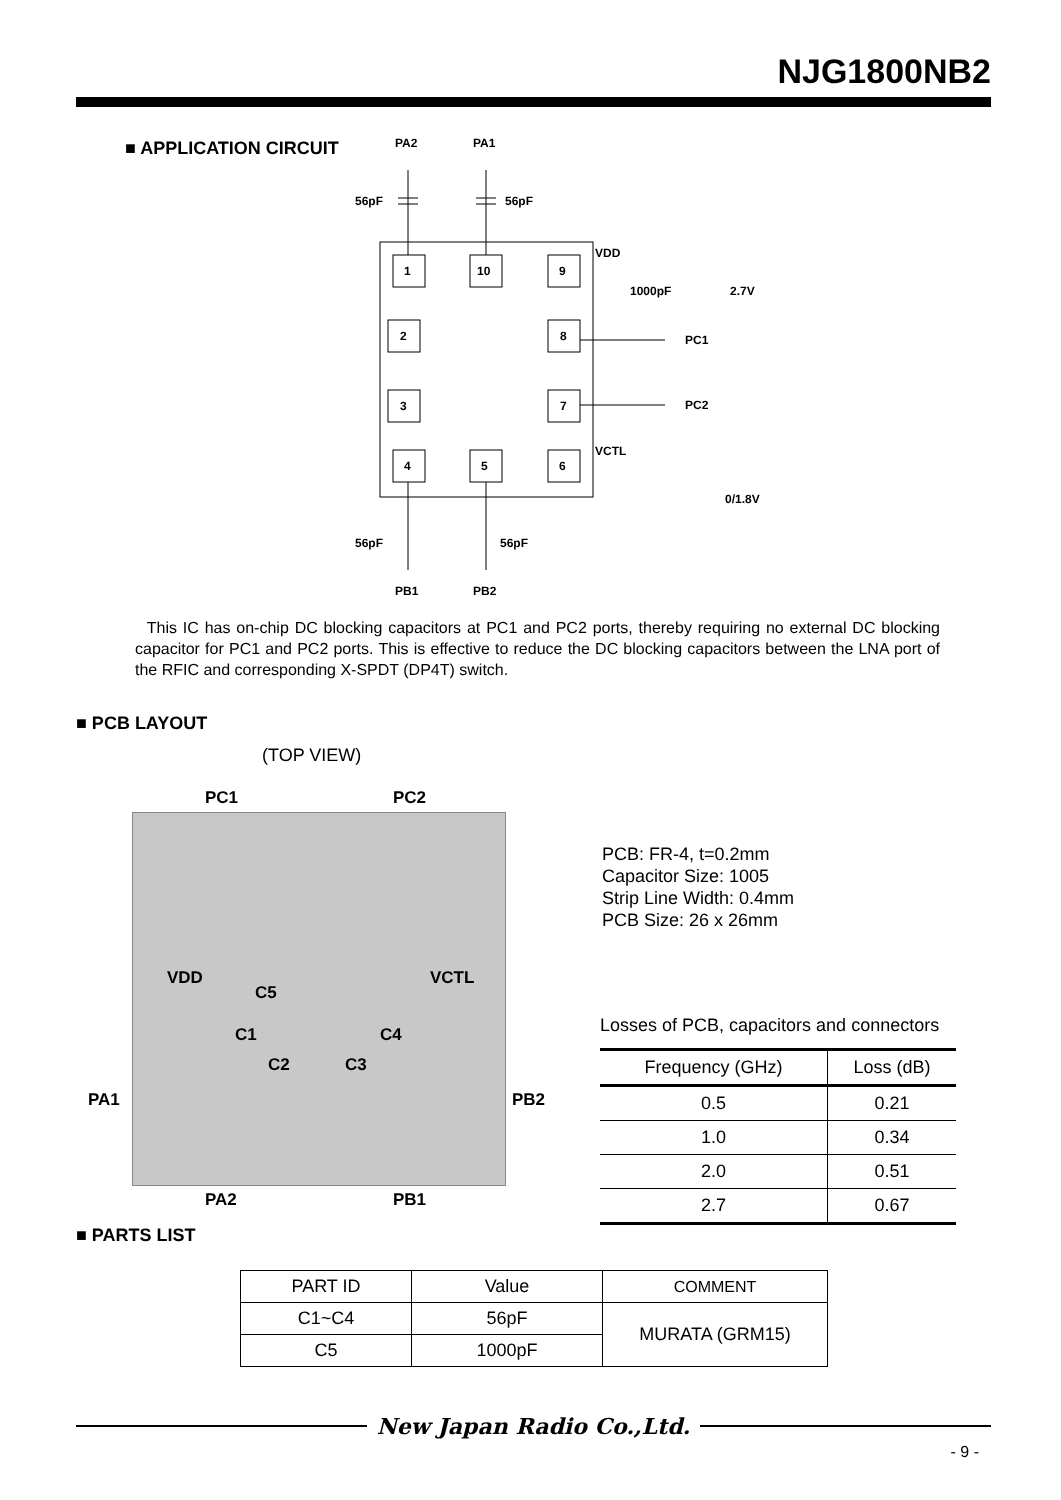NJG1800NB2
■ APPLICATION CIRCUIT
PA2
PA1
56pF
56pF
1
10
9
2
8
3
7
4
5
6
VDD
1000pF
2.7V
PC1
PC2
VCTL
0/1.8V
56pF
56pF
PB1
PB2
This IC has on-chip DC blocking capacitors at PC1 and PC2 ports, thereby requiring no external DC blocking capacitor for PC1 and PC2 ports. This is effective to reduce the DC blocking capacitors between the LNA port of the RFIC and corresponding X-SPDT (DP4T) switch.
■ PCB LAYOUT
(TOP VIEW)
PC1 PC2
VDD VCTL
C5
C1 C4
C2 C3
PA1 PB2
PA2 PB1
PCB: FR-4, t=0.2mm
Capacitor Size: 1005
Strip Line Width: 0.4mm
PCB Size: 26 x 26mm
Losses of PCB, capacitors and connectors
| Frequency (GHz) | Loss (dB) |
| --- | --- |
| 0.5 | 0.21 |
| 1.0 | 0.34 |
| 2.0 | 0.51 |
| 2.7 | 0.67 |
■ PARTS LIST
| PART ID | Value | COMMENT |
| --- | --- | --- |
| C1~C4 | 56pF | MURATA (GRM15) |
| C5 | 1000pF | |
New Japan Radio Co.,Ltd.
- 9 -